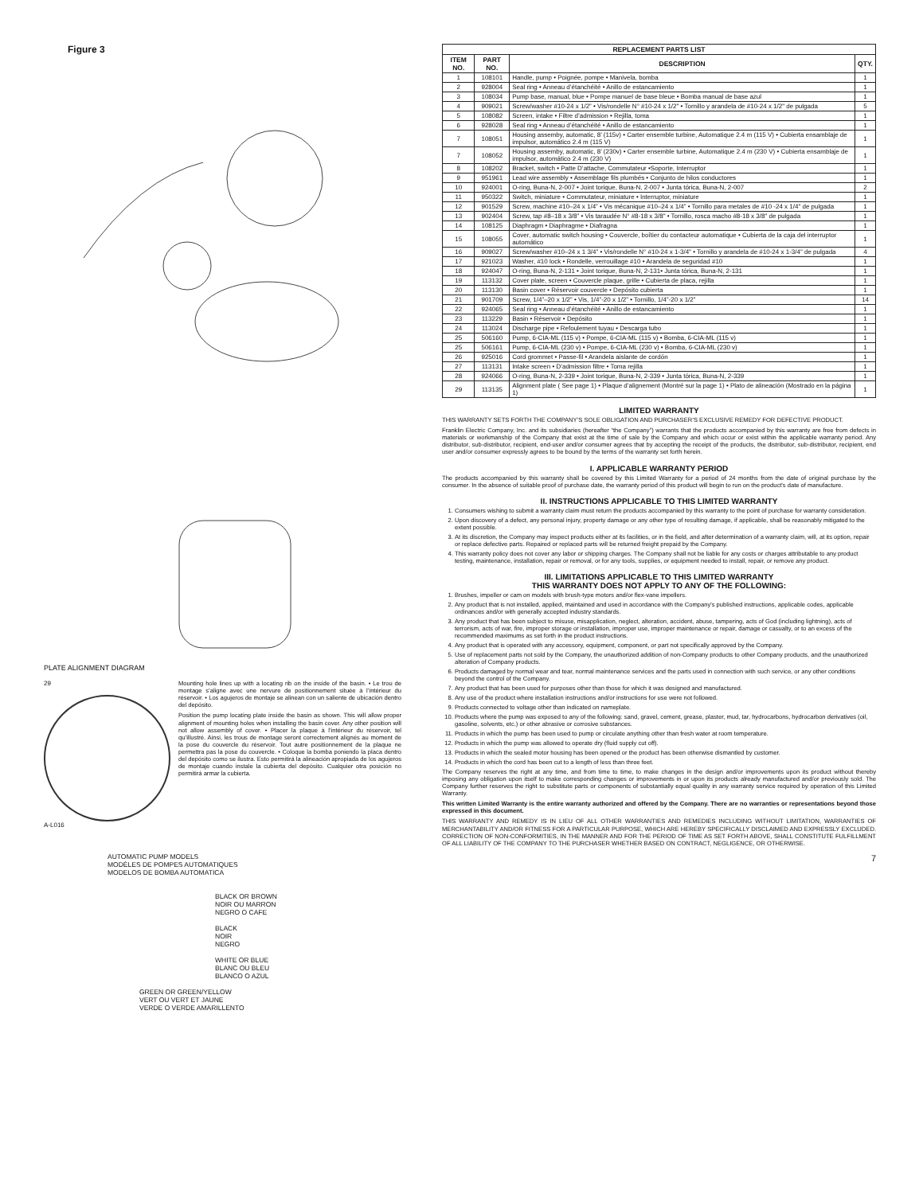Figure 3
PLATE ALIGNMENT DIAGRAM
29
A-L016
Mounting hole lines up with a locating rib on the inside of the basin. • Le trou de montage s’aligne avec une nervure de positionnement située à l’intérieur du réservoir. • Los agujeros de montaje se alinean con un saliente de ubicación dentro del depósito.
Position the pump locating plate inside the basin as shown. This will allow proper alignment of mounting holes when installing the basin cover. Any other position will not allow assembly of cover. • Placer la plaque à l’intérieur du réservoir, tel qu’illustré. Ainsi, les trous de montage seront correctement alignés au moment de la pose du couvercle du réservoir. Tout autre positionnement de la plaque ne permettra pas la pose du couvercle. • Coloque la bomba poniendo la placa dentro del depósito como se ilustra. Esto permitirá la alineación apropiada de los agujeros de montaje cuando instale la cubierta del depósito. Cualquier otra posición no permitirá armar la cubierta.
AUTOMATIC PUMP MODELS
MODÈLES DE POMPES AUTOMATIQUES
MODELOS DE BOMBA AUTOMATICA
BLACK OR BROWN
NOIR OU MARRON
NEGRO O CAFE
BLACK
NOIR
NEGRO
WHITE OR BLUE
BLANC OU BLEU
BLANCO O AZUL
GREEN OR GREEN/YELLOW
VERT OU VERT ET JAUNE
VERDE O VERDE AMARILLENTO
| REPLACEMENT PARTS LIST | | | |
| --- | --- | --- | --- |
| ITEM NO. | PART NO. | DESCRIPTION | QTY. |
| 1 | 108101 | Handle, pump • Poignée, pompe • Manivela, bomba | 1 |
| 2 | 928004 | Seal ring • Anneau d’étanchéité • Anillo de estancamiento | 1 |
| 3 | 108034 | Pump base, manual, blue • Pompe manuel de base bleue • Bomba manual de base azul | 1 |
| 4 | 909021 | Screw/washer #10-24 x 1/2” • Vis/rondelle N° #10-24 x 1/2" • Tornillo y arandela de #10-24 x 1/2" de pulgada | 5 |
| 5 | 108082 | Screen, intake • Filtre d’admission • Rejilla, toma | 1 |
| 6 | 928028 | Seal ring • Anneau d’étanchéité • Anillo de estancamiento | 1 |
| 7 | 108051 | Housing assemby, automatic, 8’ (115v) • Carter ensemble turbine, Automatique 2.4 m (115 V) • Cubierta ensamblaje de impulsor, automático 2.4 m (115 V) | 1 |
| 7 | 108052 | Housing assemby, automatic, 8’ (230v) • Carter ensemble turbine, Automatique 2.4 m (230 V) • Cubierta ensamblaje de impulsor, automático 2.4 m (230 V) | 1 |
| 8 | 108202 | Bracket, switch • Patte D’attache, Commutateur •Soporte, Interruptor | 1 |
| 9 | 951961 | Lead wire assembly • Assemblage fils plumbés • Conjunto de hilos conductores | 1 |
| 10 | 924001 | O-ring, Buna-N, 2-007 • Joint torique, Buna-N, 2-007 • Junta tórica, Buna-N, 2-007 | 2 |
| 11 | 950322 | Switch, miniature • Commutateur, miniature • Interruptor, miniature | 1 |
| 12 | 901529 | Screw, machine #10–24 x 1/4” • Vis mécanique #10–24 x 1/4” • Tornillo para metales de #10 -24 x 1/4" de pulgada | 1 |
| 13 | 902404 | Screw, tap #8–18 x 3/8” • Vis taraudée N° #8-18 x 3/8" • Tornillo, rosca macho #8-18 x 3/8" de pulgada | 1 |
| 14 | 108125 | Diaphragm • Diaphragme • Diafragna | 1 |
| 15 | 108055 | Cover, automatic switch housing • Couvercle, boîtier du contacteur automatique • Cubierta de la caja del interruptor automático | 1 |
| 16 | 909027 | Screw/washer #10–24 x 1 3/4” • Vis/rondelle N° #10-24 x 1-3/4" • Tornillo y arandela de #10-24 x 1-3/4" de pulgada | 4 |
| 17 | 921023 | Washer, #10 lock • Rondelle, verrouillage #10 • Arandela de seguridad #10 | 1 |
| 18 | 924047 | O-ring, Buna-N, 2-131 • Joint torique, Buna-N, 2-131• Junta tórica, Buna-N, 2-131 | 1 |
| 19 | 113132 | Cover plate, screen • Couvercle plaque, grille • Cubierta de placa, rejilla | 1 |
| 20 | 113130 | Basin cover • Réservoir couvercle • Depósito cubierta | 1 |
| 21 | 901709 | Screw, 1/4”–20 x 1/2” • Vis, 1/4”-20 x 1/2” • Tornillo, 1/4”-20 x 1/2” | 14 |
| 22 | 924065 | Seal ring • Anneau d’étanchéité • Anillo de estancamiento | 1 |
| 23 | 113229 | Basin • Réservoir • Depósito | 1 |
| 24 | 113024 | Discharge pipe • Refoulement tuyau • Descarga tubo | 1 |
| 25 | 506160 | Pump, 6-CIA-ML (115 v) • Pompe, 6-CIA-ML (115 v) • Bomba, 6-CIA-ML (115 v) | 1 |
| 25 | 506161 | Pump, 6-CIA-ML (230 v) • Pompe, 6-CIA-ML (230 v) • Bomba, 6-CIA-ML (230 v) | 1 |
| 26 | 925016 | Cord grommet • Passe-fil • Arandela aislante de cordón | 1 |
| 27 | 113131 | Intake screen • D’admission filtre • Toma rejilla | 1 |
| 28 | 924066 | O-ring, Buna-N, 2-339 • Joint torique, Buna-N, 2-339 • Junta tórica, Buna-N, 2-339 | 1 |
| 29 | 113135 | Alignment plate ( See page 1) • Plaque d’alignement (Montré sur la page 1) • Plato de alineación (Mostrado en la página 1) | 1 |
LIMITED WARRANTY
THIS WARRANTY SETS FORTH THE COMPANY’S SOLE OBLIGATION AND PURCHASER’S EXCLUSIVE REMEDY FOR DEFECTIVE PRODUCT.
Franklin Electric Company, Inc. and its subsidiaries (hereafter “the Company”) warrants that the products accompanied by this warranty are free from defects in materials or workmanship of the Company that exist at the time of sale by the Company and which occur or exist within the applicable warranty period. Any distributor, sub-distributor, recipient, end-user and/or consumer agrees that by accepting the receipt of the products, the distributor, sub-distributor, recipient, end user and/or consumer expressly agrees to be bound by the terms of the warranty set forth herein.
I. APPLICABLE WARRANTY PERIOD
The products accompanied by this warranty shall be covered by this Limited Warranty for a period of 24 months from the date of original purchase by the consumer. In the absence of suitable proof of purchase date, the warranty period of this product will begin to run on the product's date of manufacture.
II. INSTRUCTIONS APPLICABLE TO THIS LIMITED WARRANTY
1. Consumers wishing to submit a warranty claim must return the products accompanied by this warranty to the point of purchase for warranty consideration.
2. Upon discovery of a defect, any personal injury, property damage or any other type of resulting damage, if applicable, shall be reasonably mitigated to the extent possible.
3. At its discretion, the Company may inspect products either at its facilities, or in the field, and after determination of a warranty claim, will, at its option, repair or replace defective parts. Repaired or replaced parts will be returned freight prepaid by the Company.
4. This warranty policy does not cover any labor or shipping charges. The Company shall not be liable for any costs or charges attributable to any product testing, maintenance, installation, repair or removal, or for any tools, supplies, or equipment needed to install, repair, or remove any product.
III. LIMITATIONS APPLICABLE TO THIS LIMITED WARRANTY
THIS WARRANTY DOES NOT APPLY TO ANY OF THE FOLLOWING:
1. Brushes, impeller or cam on models with brush-type motors and/or flex-vane impellers.
2. Any product that is not installed, applied, maintained and used in accordance with the Company's published instructions, applicable codes, applicable ordinances and/or with generally accepted industry standards.
3. Any product that has been subject to misuse, misapplication, neglect, alteration, accident, abuse, tampering, acts of God (including lightning), acts of terrorism, acts of war, fire, improper storage or installation, improper use, improper maintenance or repair, damage or casualty, or to an excess of the recommended maximums as set forth in the product instructions.
4. Any product that is operated with any accessory, equipment, component, or part not specifically approved by the Company.
5. Use of replacement parts not sold by the Company, the unauthorized addition of non-Company products to other Company products, and the unauthorized alteration of Company products.
6. Products damaged by normal wear and tear, normal maintenance services and the parts used in connection with such service, or any other conditions beyond the control of the Company.
7. Any product that has been used for purposes other than those for which it was designed and manufactured.
8. Any use of the product where installation instructions and/or instructions for use were not followed.
9. Products connected to voltage other than indicated on nameplate.
10. Products where the pump was exposed to any of the following: sand, gravel, cement, grease, plaster, mud, tar, hydrocarbons, hydrocarbon derivatives (oil, gasoline, solvents, etc.) or other abrasive or corrosive substances.
11. Products in which the pump has been used to pump or circulate anything other than fresh water at room temperature.
12. Products in which the pump was allowed to operate dry (fluid supply cut off).
13. Products in which the sealed motor housing has been opened or the product has been otherwise dismantled by customer.
14. Products in which the cord has been cut to a length of less than three feet.
The Company reserves the right at any time, and from time to time, to make changes in the design and/or improvements upon its product without thereby imposing any obligation upon itself to make corresponding changes or improvements in or upon its products already manufactured and/or previously sold. The Company further reserves the right to substitute parts or components of substantially equal quality in any warranty service required by operation of this Limited Warranty.
This written Limited Warranty is the entire warranty authorized and offered by the Company. There are no warranties or representations beyond those expressed in this document.
THIS WARRANTY AND REMEDY IS IN LIEU OF ALL OTHER WARRANTIES AND REMEDIES INCLUDING WITHOUT LIMITATION, WARRANTIES OF MERCHANTABILITY AND/OR FITNESS FOR A PARTICULAR PURPOSE, WHICH ARE HEREBY SPECIFICALLY DISCLAIMED AND EXPRESSLY EXCLUDED. CORRECTION OF NON-CONFORMITIES, IN THE MANNER AND FOR THE PERIOD OF TIME AS SET FORTH ABOVE, SHALL CONSTITUTE FULFILLMENT OF ALL LIABILITY OF THE COMPANY TO THE PURCHASER WHETHER BASED ON CONTRACT, NEGLIGENCE, OR OTHERWISE.
7